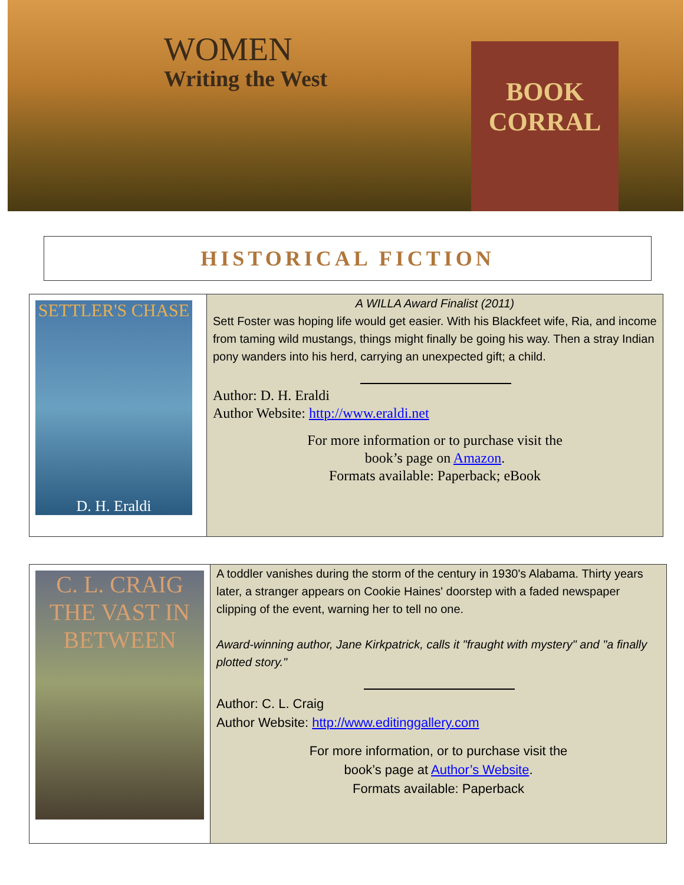WOMEN
Writing the West
BOOK
CORRAL
HISTORICAL FICTION
| SETTLER'S CHASE D. H. Eraldi | A WILLA Award Finalist (2011) Sett Foster was hoping life would get easier. With his Blackfeet wife, Ria, and income from taming wild mustangs, things might finally be going his way. Then a stray Indian pony wanders into his herd, carrying an unexpected gift; a child. Author: D. H. Eraldi Author Website: http://www.eraldi.net For more information or to purchase visit the book’s page on Amazon . Formats available: Paperback; eBook |
| C. L. CRAIG THE VAST IN BETWEEN | A toddler vanishes during the storm of the century in 1930's Alabama. Thirty years later, a stranger appears on Cookie Haines' doorstep with a faded newspaper clipping of the event, warning her to tell no one. Award-winning author, Jane Kirkpatrick, calls it "fraught with mystery" and "a finally plotted story." Author: C. L. Craig Author Website: http://www.editinggallery.com For more information, or to purchase visit the book’s page at Author’s Website . Formats available: Paperback |